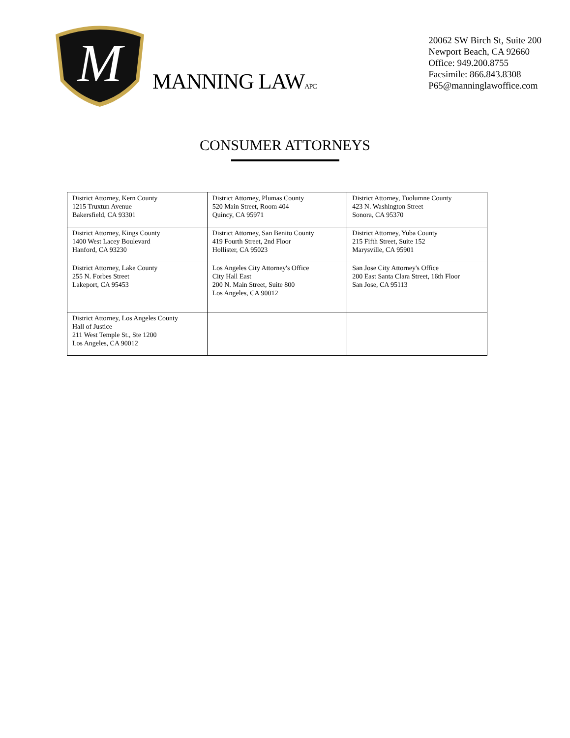M
MANNING LAWAPC
20062 SW Birch St, Suite 200
Newport Beach, CA 92660
Office: 949.200.8755
Facsimile: 866.843.8308
P65@manninglawoffice.com
CONSUMER ATTORNEYS
| District Attorney, Kern County 1215 Truxtun Avenue Bakersfield, CA 93301 | District Attorney, Plumas County 520 Main Street, Room 404 Quincy, CA 95971 | District Attorney, Tuolumne County 423 N. Washington Street Sonora, CA 95370 |
| District Attorney, Kings County 1400 West Lacey Boulevard Hanford, CA 93230 | District Attorney, San Benito County 419 Fourth Street, 2nd Floor Hollister, CA 95023 | District Attorney, Yuba County 215 Fifth Street, Suite 152 Marysville, CA 95901 |
| District Attorney, Lake County 255 N. Forbes Street Lakeport, CA 95453 | Los Angeles City Attorney's Office City Hall East 200 N. Main Street, Suite 800 Los Angeles, CA 90012 | San Jose City Attorney's Office 200 East Santa Clara Street, 16th Floor San Jose, CA 95113 |
| District Attorney, Los Angeles County Hall of Justice 211 West Temple St., Ste 1200 Los Angeles, CA 90012 | | |